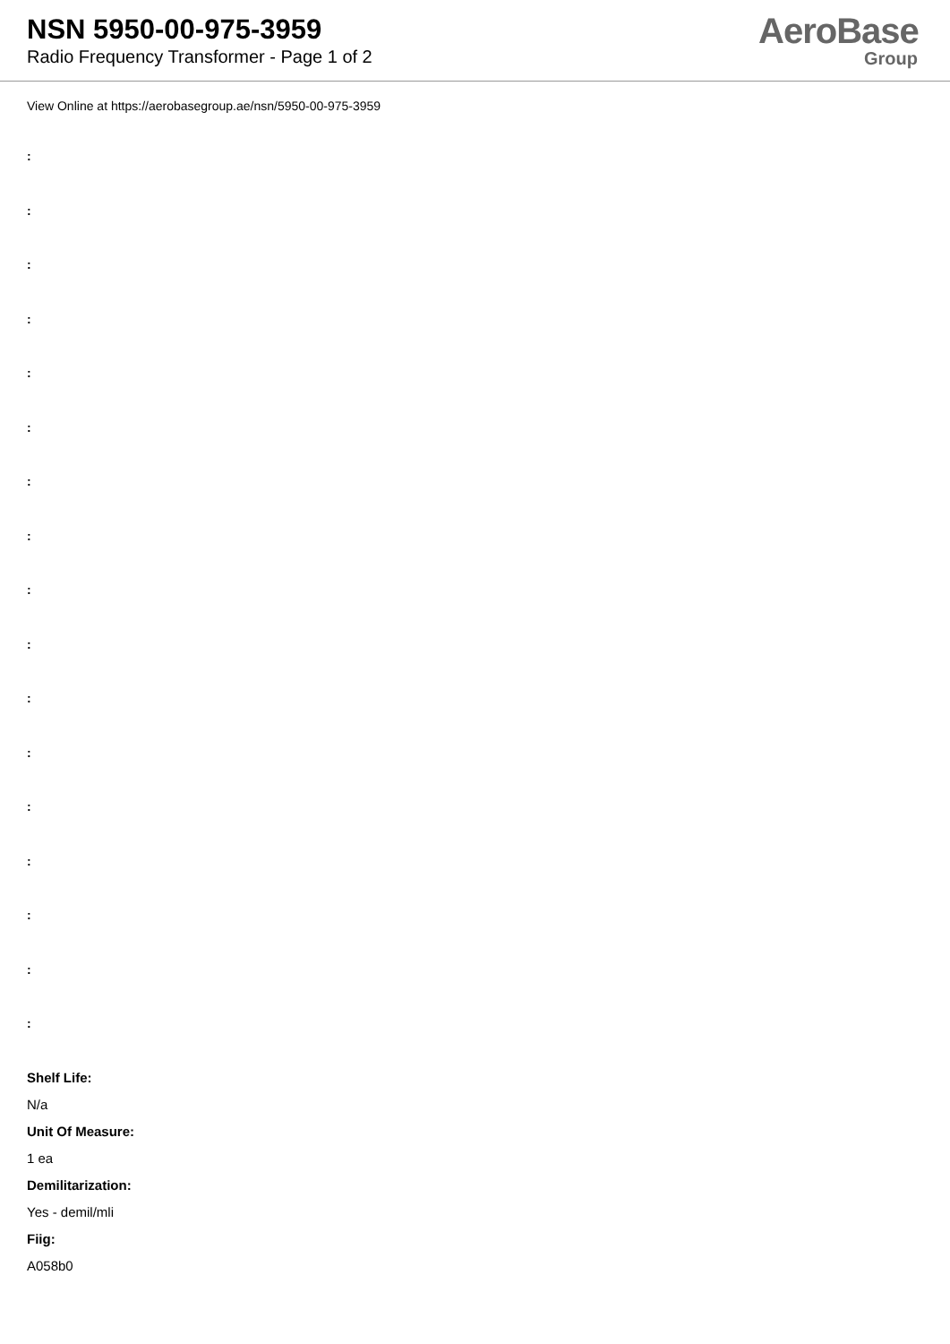NSN 5950-00-975-3959
Radio Frequency Transformer - Page 1 of 2
AeroBase
Group
View Online at https://aerobasegroup.ae/nsn/5950-00-975-3959
:
:
:
:
:
:
:
:
:
:
:
:
:
:
:
:
:
Shelf Life:
N/a
Unit Of Measure:
1 ea
Demilitarization:
Yes - demil/mli
Fiig:
A058b0